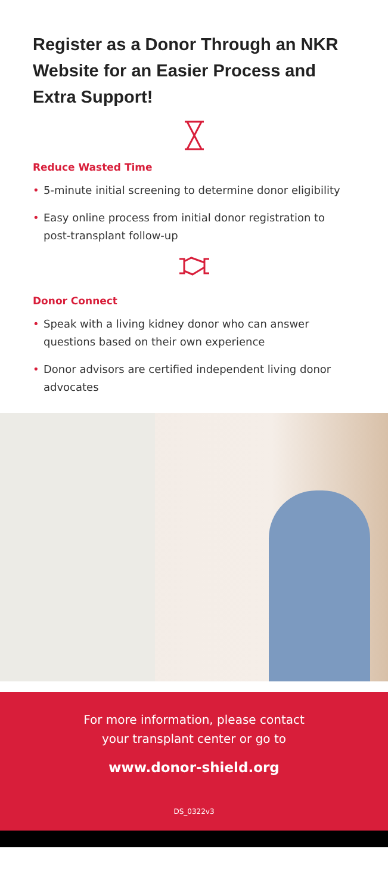Register as a Donor Through an NKR Website for an Easier Process and Extra Support!
Reduce Wasted Time
• 5-minute initial screening to determine donor eligibility
• Easy online process from initial donor registration to post-transplant follow-up
Donor Connect
• Speak with a living kidney donor who can answer questions based on their own experience
• Donor advisors are certified independent living donor advocates
For more information, please contact
your transplant center or go to
www.donor-shield.org
DS_0322v3